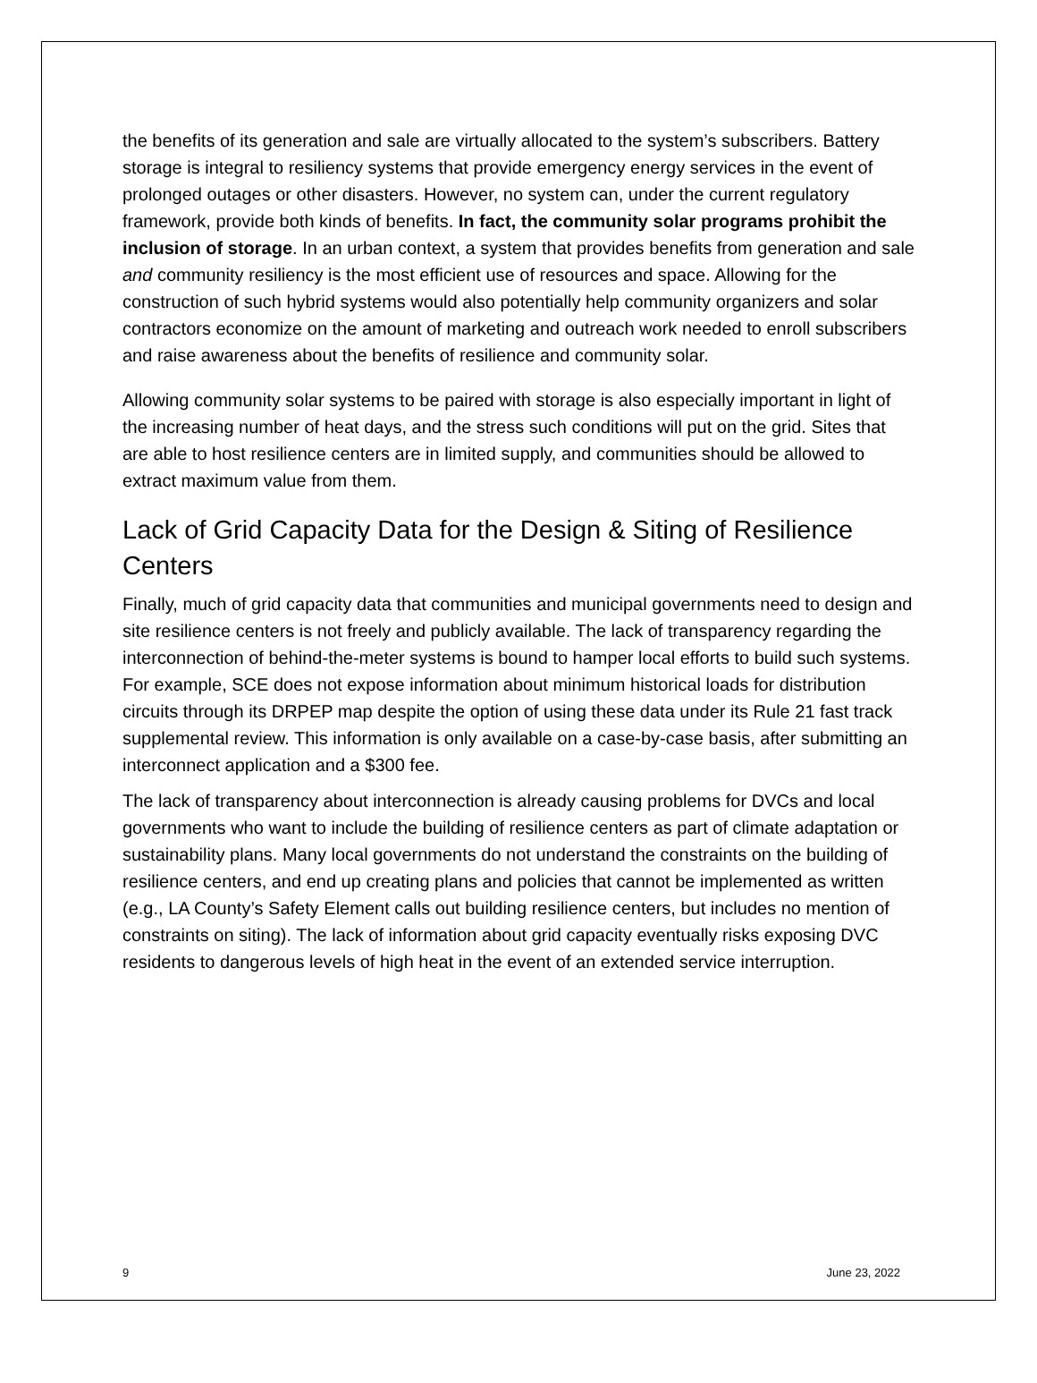the benefits of its generation and sale are virtually allocated to the system’s subscribers. Battery storage is integral to resiliency systems that provide emergency energy services in the event of prolonged outages or other disasters. However, no system can, under the current regulatory framework, provide both kinds of benefits. In fact, the community solar programs prohibit the inclusion of storage. In an urban context, a system that provides benefits from generation and sale and community resiliency is the most efficient use of resources and space. Allowing for the construction of such hybrid systems would also potentially help community organizers and solar contractors economize on the amount of marketing and outreach work needed to enroll subscribers and raise awareness about the benefits of resilience and community solar.
Allowing community solar systems to be paired with storage is also especially important in light of the increasing number of heat days, and the stress such conditions will put on the grid. Sites that are able to host resilience centers are in limited supply, and communities should be allowed to extract maximum value from them.
Lack of Grid Capacity Data for the Design & Siting of Resilience Centers
Finally, much of grid capacity data that communities and municipal governments need to design and site resilience centers is not freely and publicly available. The lack of transparency regarding the interconnection of behind-the-meter systems is bound to hamper local efforts to build such systems. For example, SCE does not expose information about minimum historical loads for distribution circuits through its DRPEP map despite the option of using these data under its Rule 21 fast track supplemental review. This information is only available on a case-by-case basis, after submitting an interconnect application and a $300 fee.
The lack of transparency about interconnection is already causing problems for DVCs and local governments who want to include the building of resilience centers as part of climate adaptation or sustainability plans. Many local governments do not understand the constraints on the building of resilience centers, and end up creating plans and policies that cannot be implemented as written (e.g., LA County’s Safety Element calls out building resilience centers, but includes no mention of constraints on siting). The lack of information about grid capacity eventually risks exposing DVC residents to dangerous levels of high heat in the event of an extended service interruption.
9 June 23, 2022